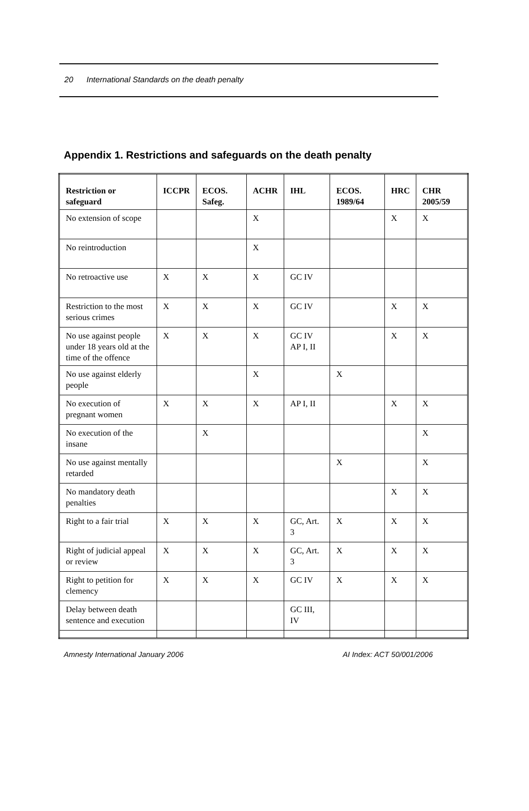20 International Standards on the death penalty
Appendix 1. Restrictions and safeguards on the death penalty
| Restriction or safeguard | ICCPR | ECOS. Safeg. | ACHR | IHL | ECOS. 1989/64 | HRC | CHR 2005/59 |
| --- | --- | --- | --- | --- | --- | --- | --- |
| No extension of scope | | | X | | | X | X |
| No reintroduction | | | X | | | | |
| No retroactive use | X | X | X | GC IV | | | |
| Restriction to the most serious crimes | X | X | X | GC IV | | X | X |
| No use against people under 18 years old at the time of the offence | X | X | X | GC IV AP I, II | | X | X |
| No use against elderly people | | | X | | X | | |
| No execution of pregnant women | X | X | X | AP I, II | | X | X |
| No execution of the insane | | X | | | | | X |
| No use against mentally retarded | | | | | X | | X |
| No mandatory death penalties | | | | | | X | X |
| Right to a fair trial | X | X | X | GC, Art. 3 | X | X | X |
| Right of judicial appeal or review | X | X | X | GC, Art. 3 | X | X | X |
| Right to petition for clemency | X | X | X | GC IV | X | X | X |
| Delay between death sentence and execution | | | | GC III, IV | | | |
Amnesty International January 2006 AI Index: ACT 50/001/2006